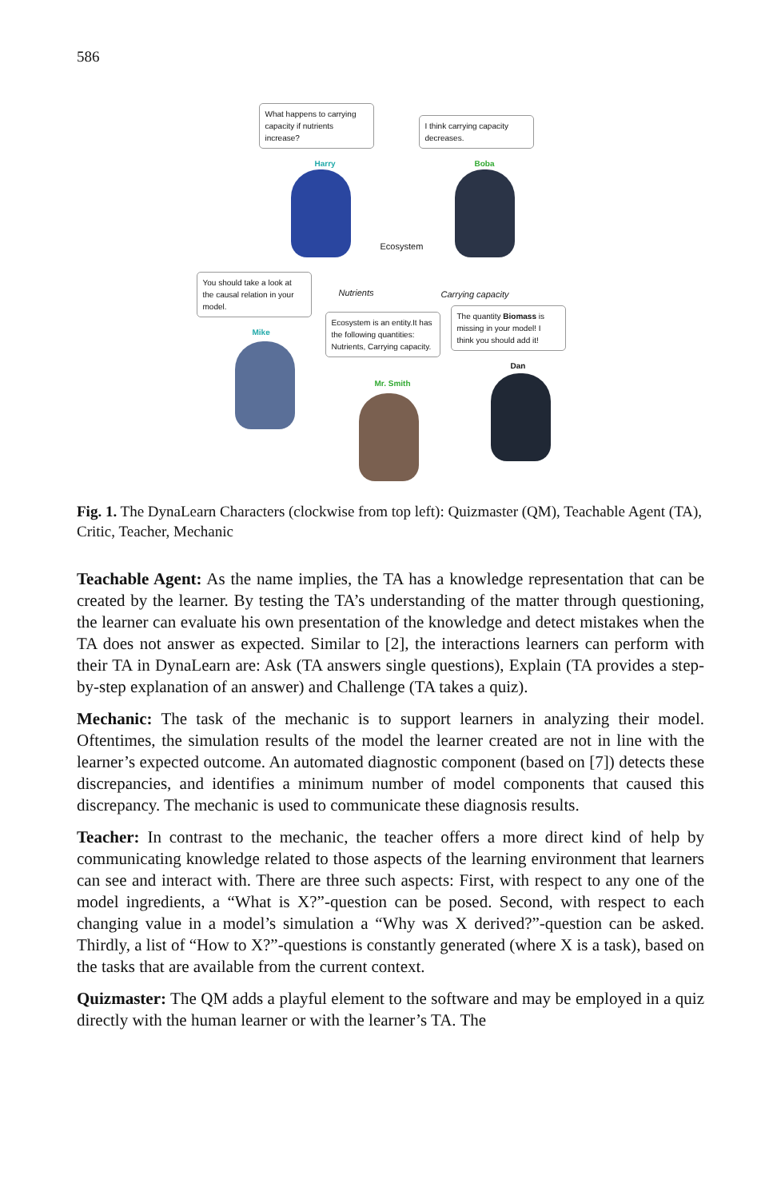586
What happens to carrying capacity if nutrients increase?
I think carrying capacity decreases.
Harry Boba
Ecosystem
You should take a look at the causal relation in your model.
Nutrients Carrying capacity
Ecosystem is an entity.It has the following quantities: Nutrients, Carrying capacity.
The quantity Biomass is missing in your model! I think you should add it!
Mike
Dan
Mr. Smith
Fig. 1. The DynaLearn Characters (clockwise from top left): Quizmaster (QM), Teachable Agent (TA), Critic, Teacher, Mechanic
Teachable Agent: As the name implies, the TA has a knowledge representation that can be created by the learner. By testing the TA’s understanding of the matter through questioning, the learner can evaluate his own presentation of the knowledge and detect mistakes when the TA does not answer as expected. Similar to [2], the interactions learners can perform with their TA in DynaLearn are: Ask (TA answers single questions), Explain (TA provides a step-by-step explanation of an answer) and Challenge (TA takes a quiz).
Mechanic: The task of the mechanic is to support learners in analyzing their model. Oftentimes, the simulation results of the model the learner created are not in line with the learner’s expected outcome. An automated diagnostic component (based on [7]) detects these discrepancies, and identifies a minimum number of model components that caused this discrepancy. The mechanic is used to communicate these diagnosis results.
Teacher: In contrast to the mechanic, the teacher offers a more direct kind of help by communicating knowledge related to those aspects of the learning environment that learners can see and interact with. There are three such aspects: First, with respect to any one of the model ingredients, a “What is X?”-question can be posed. Second, with respect to each changing value in a model’s simulation a “Why was X derived?”-question can be asked. Thirdly, a list of “How to X?”-questions is constantly generated (where X is a task), based on the tasks that are available from the current context.
Quizmaster: The QM adds a playful element to the software and may be employed in a quiz directly with the human learner or with the learner’s TA. The